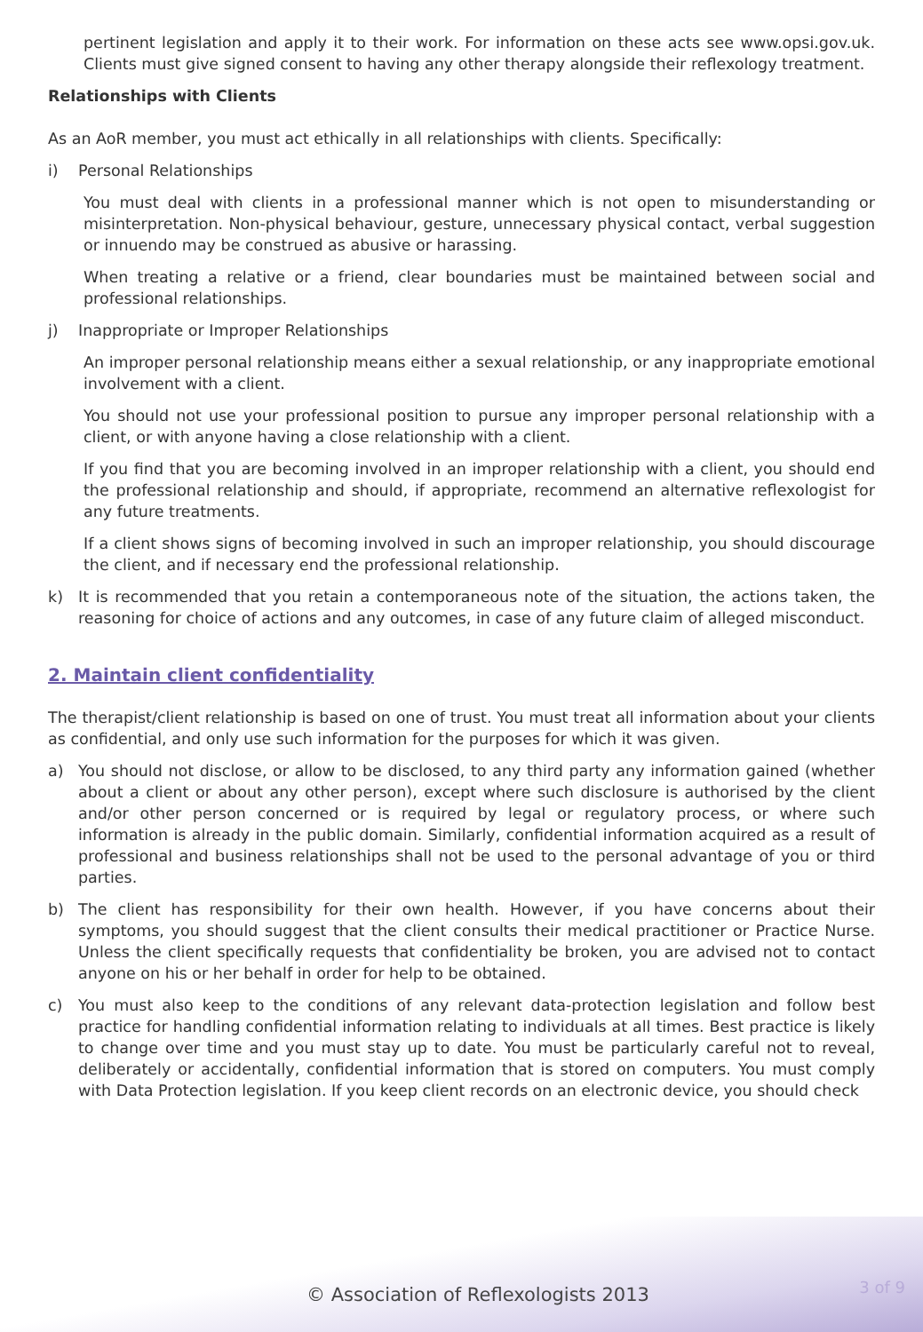pertinent legislation and apply it to their work. For information on these acts see www.opsi.gov.uk. Clients must give signed consent to having any other therapy alongside their reflexology treatment.
Relationships with Clients
As an AoR member, you must act ethically in all relationships with clients. Specifically:
i) Personal Relationships
You must deal with clients in a professional manner which is not open to misunderstanding or misinterpretation. Non-physical behaviour, gesture, unnecessary physical contact, verbal suggestion or innuendo may be construed as abusive or harassing.
When treating a relative or a friend, clear boundaries must be maintained between social and professional relationships.
j) Inappropriate or Improper Relationships
An improper personal relationship means either a sexual relationship, or any inappropriate emotional involvement with a client.
You should not use your professional position to pursue any improper personal relationship with a client, or with anyone having a close relationship with a client.
If you find that you are becoming involved in an improper relationship with a client, you should end the professional relationship and should, if appropriate, recommend an alternative reflexologist for any future treatments.
If a client shows signs of becoming involved in such an improper relationship, you should discourage the client, and if necessary end the professional relationship.
k) It is recommended that you retain a contemporaneous note of the situation, the actions taken, the reasoning for choice of actions and any outcomes, in case of any future claim of alleged misconduct.
2. Maintain client confidentiality
The therapist/client relationship is based on one of trust. You must treat all information about your clients as confidential, and only use such information for the purposes for which it was given.
a) You should not disclose, or allow to be disclosed, to any third party any information gained (whether about a client or about any other person), except where such disclosure is authorised by the client and/or other person concerned or is required by legal or regulatory process, or where such information is already in the public domain. Similarly, confidential information acquired as a result of professional and business relationships shall not be used to the personal advantage of you or third parties.
b) The client has responsibility for their own health. However, if you have concerns about their symptoms, you should suggest that the client consults their medical practitioner or Practice Nurse. Unless the client specifically requests that confidentiality be broken, you are advised not to contact anyone on his or her behalf in order for help to be obtained.
c) You must also keep to the conditions of any relevant data-protection legislation and follow best practice for handling confidential information relating to individuals at all times. Best practice is likely to change over time and you must stay up to date. You must be particularly careful not to reveal, deliberately or accidentally, confidential information that is stored on computers. You must comply with Data Protection legislation. If you keep client records on an electronic device, you should check
© Association of Reflexologists 2013
3 of 9